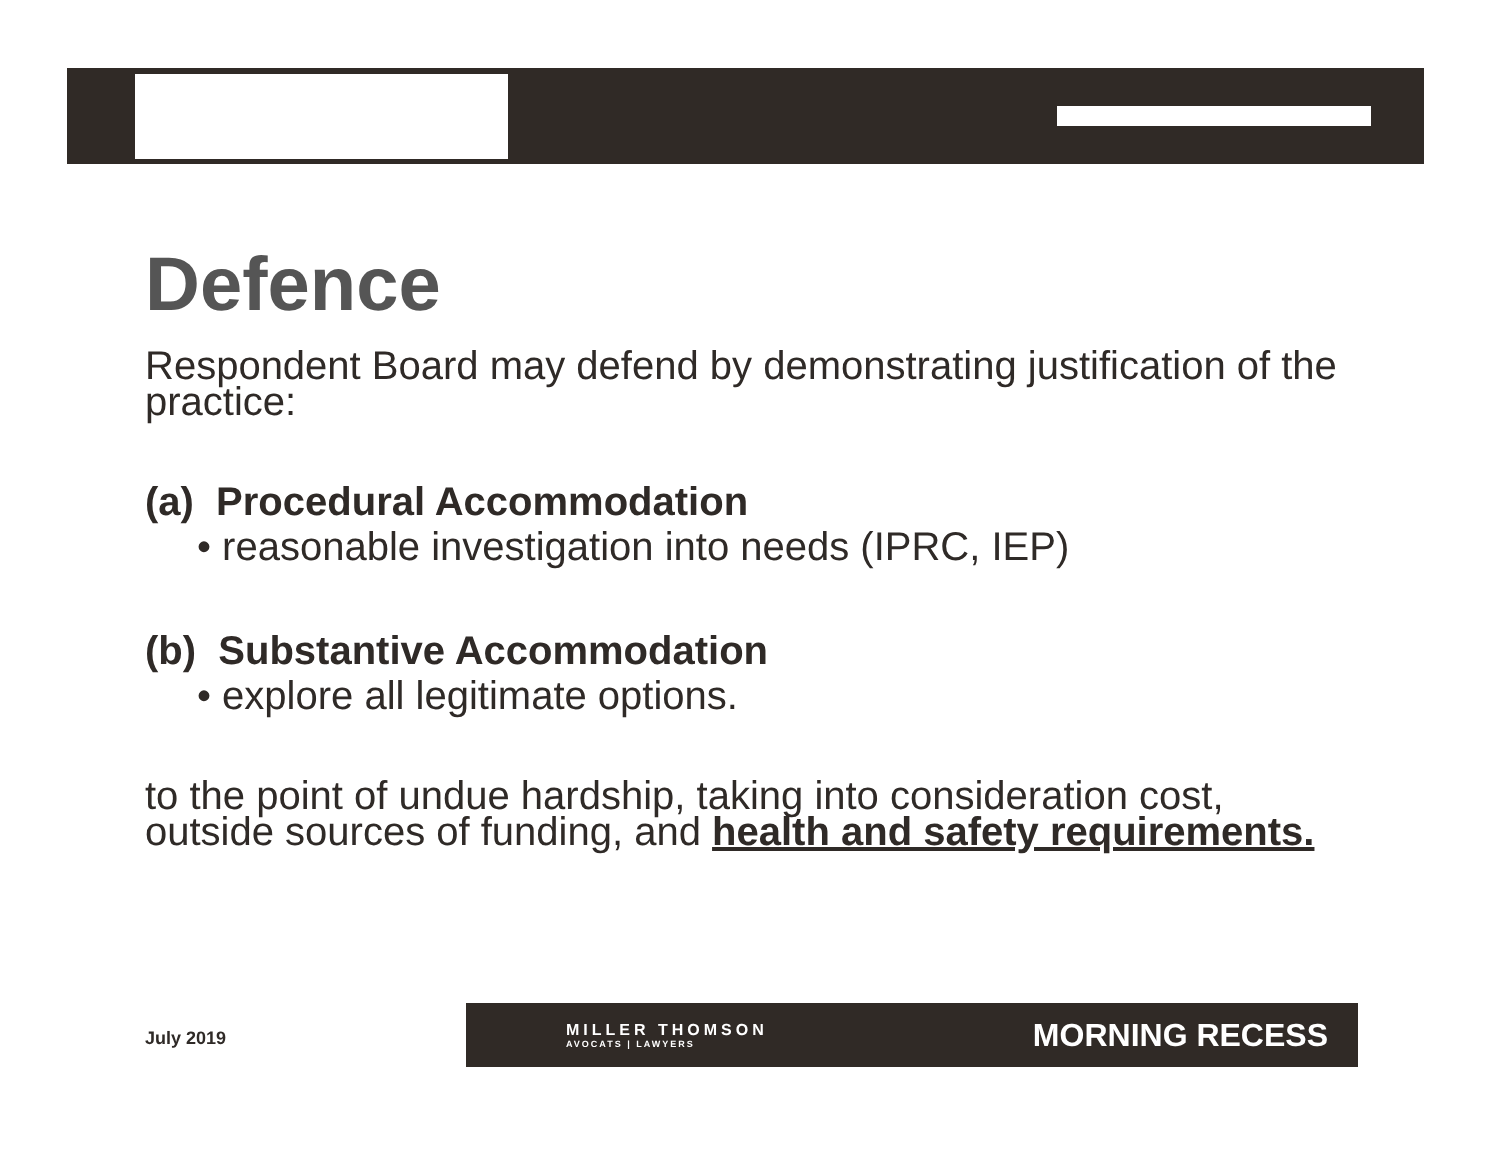Defence
Respondent Board may defend by demonstrating justification of the practice:
(a) Procedural Accommodation
• reasonable investigation into needs (IPRC, IEP)
(b) Substantive Accommodation
• explore all legitimate options.
to the point of undue hardship, taking into consideration cost, outside sources of funding, and health and safety requirements.
July 2019
MILLER THOMSON
AVOCATS | LAWYERS
MORNING RECESS